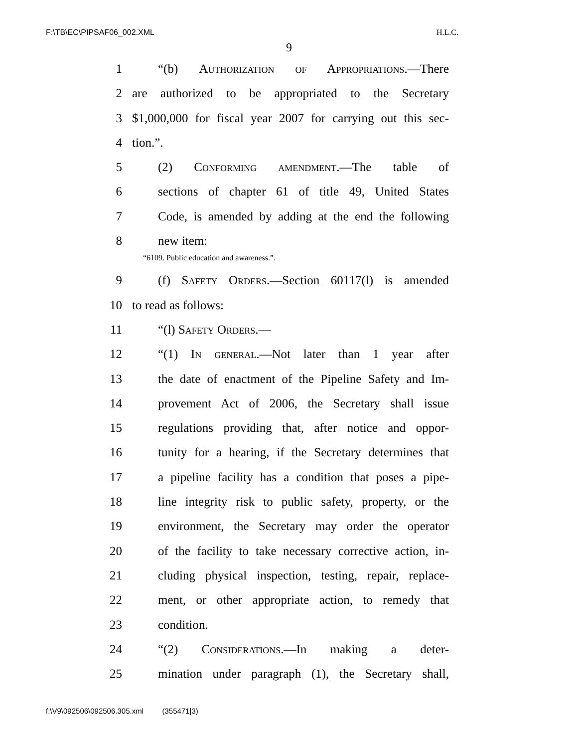F:\TB\EC\PIPSAF06_002.XML H.L.C.
9
1 “(b) Authorization of Appropriations.—There
2 are authorized to be appropriated to the Secretary
3 $1,000,000 for fiscal year 2007 for carrying out this sec-
4 tion.”.
5 (2) Conforming amendment.—The table of
6 sections of chapter 61 of title 49, United States
7 Code, is amended by adding at the end the following
8 new item:
“6109. Public education and awareness.”.
9 (f) Safety Orders.—Section 60117(l) is amended
10 to read as follows:
11 “(l) Safety Orders.—
12 “(1) In general.—Not later than 1 year after
13 the date of enactment of the Pipeline Safety and Im-
14 provement Act of 2006, the Secretary shall issue
15 regulations providing that, after notice and oppor-
16 tunity for a hearing, if the Secretary determines that
17 a pipeline facility has a condition that poses a pipe-
18 line integrity risk to public safety, property, or the
19 environment, the Secretary may order the operator
20 of the facility to take necessary corrective action, in-
21 cluding physical inspection, testing, repair, replace-
22 ment, or other appropriate action, to remedy that
23 condition.
24 “(2) Considerations.—In making a deter-
25 mination under paragraph (1), the Secretary shall,
f:\V9\092506\092506.305.xml (355471|3)